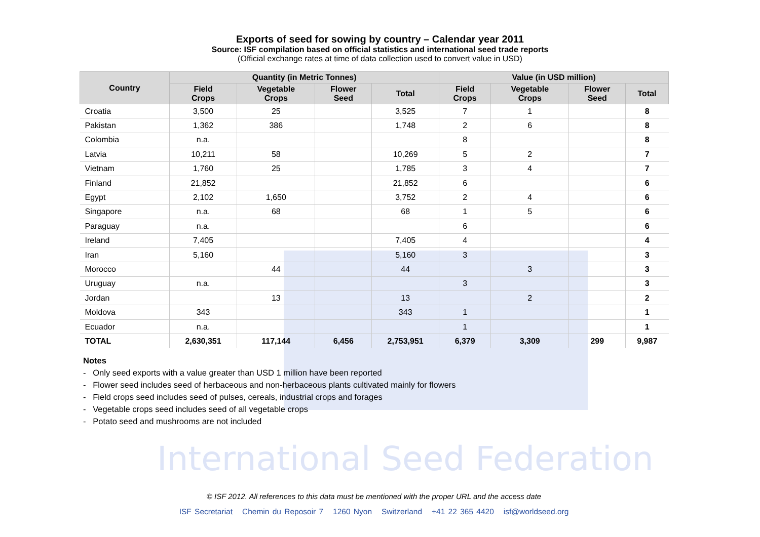International Seed Federation
Exports of seed for sowing by country – Calendar year 2011
Source: ISF compilation based on official statistics and international seed trade reports
(Official exchange rates at time of data collection used to convert value in USD)
| Country | Quantity (in Metric Tonnes) | | | | Value (in USD million) | | | |
| --- | --- | --- | --- | --- | --- | --- | --- | --- |
| | Field Crops | Vegetable Crops | Flower Seed | Total | Field Crops | Vegetable Crops | Flower Seed | Total |
| Croatia | 3,500 | 25 | | 3,525 | 7 | 1 | | 8 |
| Pakistan | 1,362 | 386 | | 1,748 | 2 | 6 | | 8 |
| Colombia | n.a. | | | | 8 | | | 8 |
| Latvia | 10,211 | 58 | | 10,269 | 5 | 2 | | 7 |
| Vietnam | 1,760 | 25 | | 1,785 | 3 | 4 | | 7 |
| Finland | 21,852 | | | 21,852 | 6 | | | 6 |
| Egypt | 2,102 | 1,650 | | 3,752 | 2 | 4 | | 6 |
| Singapore | n.a. | 68 | | 68 | 1 | 5 | | 6 |
| Paraguay | n.a. | | | | 6 | | | 6 |
| Ireland | 7,405 | | | 7,405 | 4 | | | 4 |
| Iran | 5,160 | | | 5,160 | 3 | | | 3 |
| Morocco | | 44 | | 44 | | 3 | | 3 |
| Uruguay | n.a. | | | | 3 | | | 3 |
| Jordan | | 13 | | 13 | | 2 | | 2 |
| Moldova | 343 | | | 343 | 1 | | | 1 |
| Ecuador | n.a. | | | | 1 | | | 1 |
| TOTAL | 2,630,351 | 117,144 | 6,456 | 2,753,951 | 6,379 | 3,309 | 299 | 9,987 |
Notes
- Only seed exports with a value greater than USD 1 million have been reported
- Flower seed includes seed of herbaceous and non-herbaceous plants cultivated mainly for flowers
- Field crops seed includes seed of pulses, cereals, industrial crops and forages
- Vegetable crops seed includes seed of all vegetable crops
- Potato seed and mushrooms are not included
© ISF 2012. All references to this data must be mentioned with the proper URL and the access date
ISF Secretariat Chemin du Reposoir 7 1260 Nyon Switzerland +41 22 365 4420 isf@worldseed.org